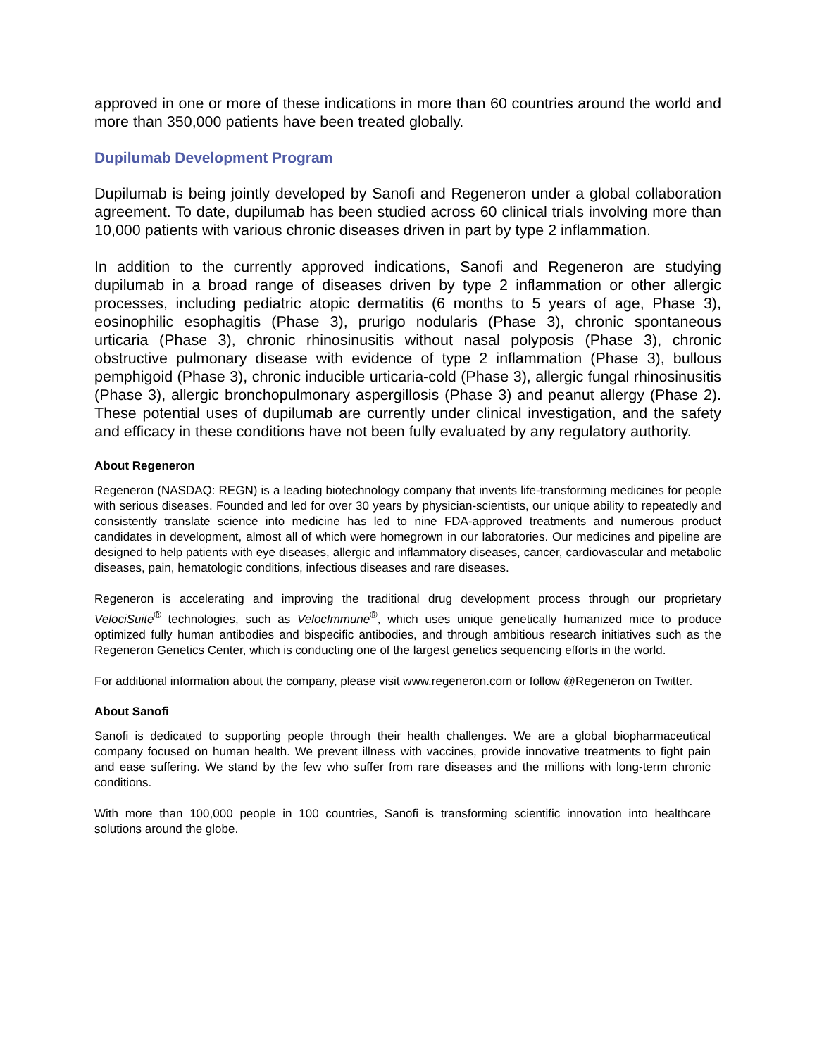approved in one or more of these indications in more than 60 countries around the world and more than 350,000 patients have been treated globally.
Dupilumab Development Program
Dupilumab is being jointly developed by Sanofi and Regeneron under a global collaboration agreement. To date, dupilumab has been studied across 60 clinical trials involving more than 10,000 patients with various chronic diseases driven in part by type 2 inflammation.
In addition to the currently approved indications, Sanofi and Regeneron are studying dupilumab in a broad range of diseases driven by type 2 inflammation or other allergic processes, including pediatric atopic dermatitis (6 months to 5 years of age, Phase 3), eosinophilic esophagitis (Phase 3), prurigo nodularis (Phase 3), chronic spontaneous urticaria (Phase 3), chronic rhinosinusitis without nasal polyposis (Phase 3), chronic obstructive pulmonary disease with evidence of type 2 inflammation (Phase 3), bullous pemphigoid (Phase 3), chronic inducible urticaria-cold (Phase 3), allergic fungal rhinosinusitis (Phase 3), allergic bronchopulmonary aspergillosis (Phase 3) and peanut allergy (Phase 2). These potential uses of dupilumab are currently under clinical investigation, and the safety and efficacy in these conditions have not been fully evaluated by any regulatory authority.
About Regeneron
Regeneron (NASDAQ: REGN) is a leading biotechnology company that invents life-transforming medicines for people with serious diseases. Founded and led for over 30 years by physician-scientists, our unique ability to repeatedly and consistently translate science into medicine has led to nine FDA-approved treatments and numerous product candidates in development, almost all of which were homegrown in our laboratories. Our medicines and pipeline are designed to help patients with eye diseases, allergic and inflammatory diseases, cancer, cardiovascular and metabolic diseases, pain, hematologic conditions, infectious diseases and rare diseases.
Regeneron is accelerating and improving the traditional drug development process through our proprietary VelociSuite<sup>®</sup> technologies, such as VelocImmune<sup>®</sup>, which uses unique genetically humanized mice to produce optimized fully human antibodies and bispecific antibodies, and through ambitious research initiatives such as the Regeneron Genetics Center, which is conducting one of the largest genetics sequencing efforts in the world.
For additional information about the company, please visit www.regeneron.com or follow @Regeneron on Twitter.
About Sanofi
Sanofi is dedicated to supporting people through their health challenges. We are a global biopharmaceutical company focused on human health. We prevent illness with vaccines, provide innovative treatments to fight pain and ease suffering. We stand by the few who suffer from rare diseases and the millions with long-term chronic conditions.
With more than 100,000 people in 100 countries, Sanofi is transforming scientific innovation into healthcare solutions around the globe.